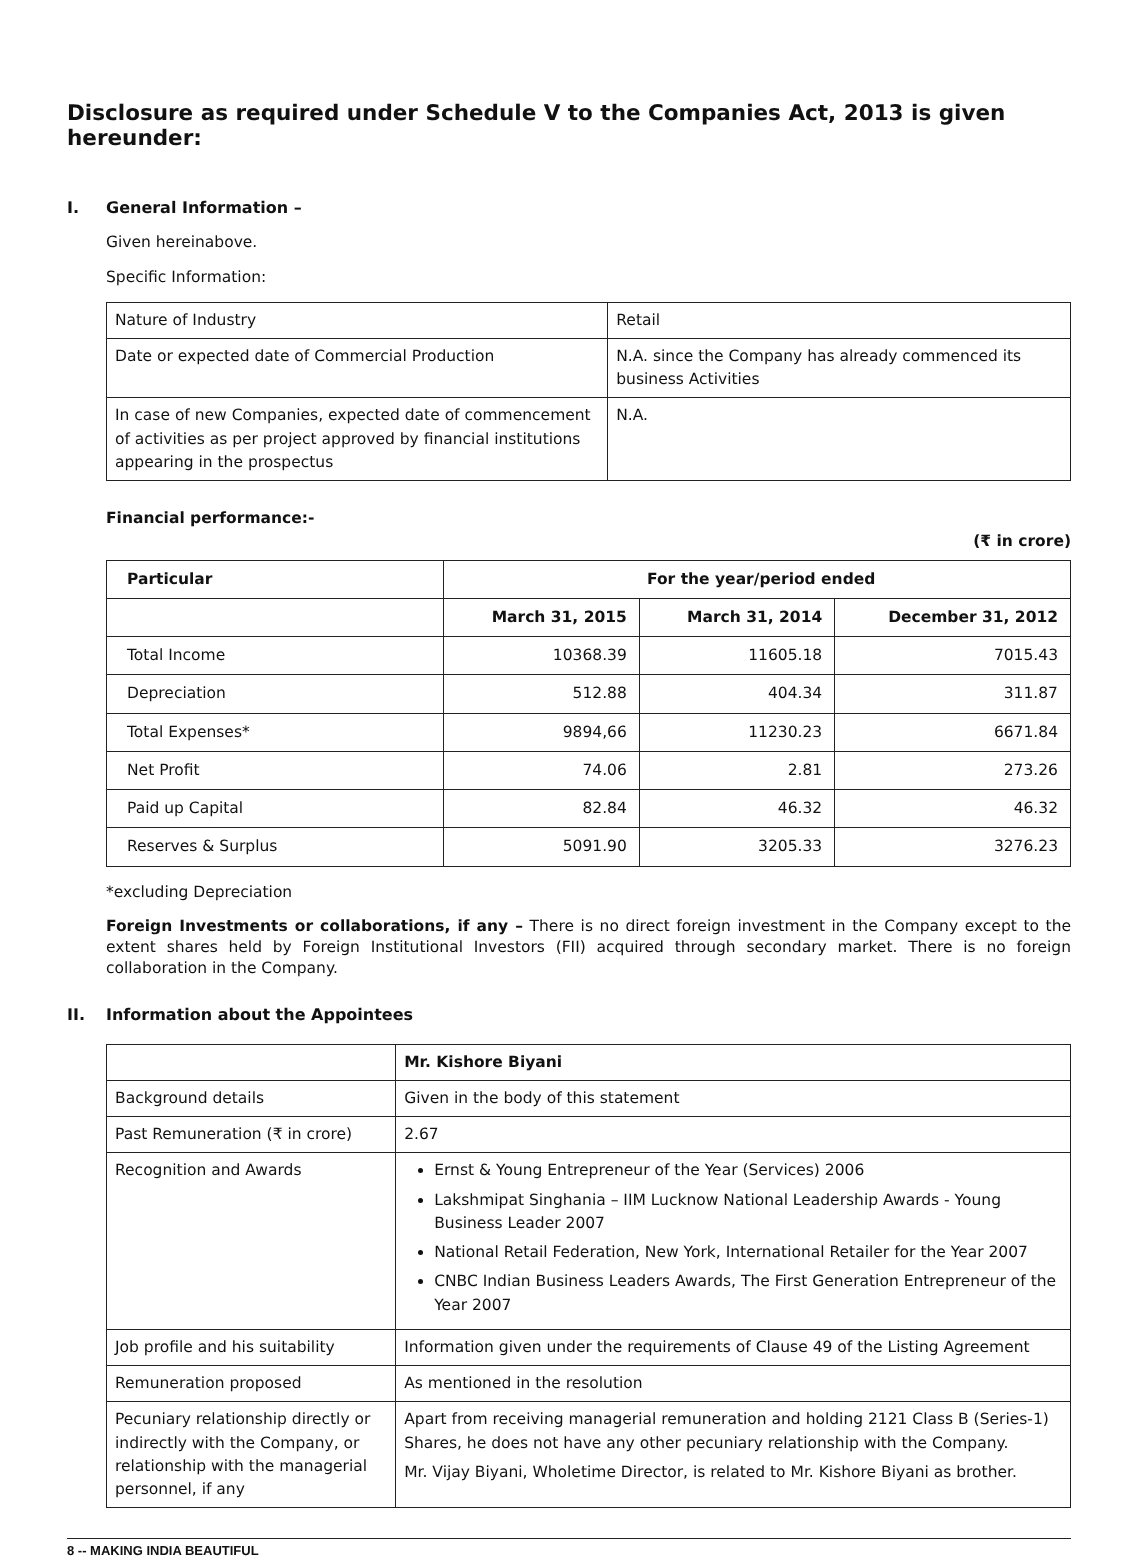Disclosure as required under Schedule V to the Companies Act, 2013 is given hereunder:
I. General Information –
Given hereinabove.
Specific Information:
| Nature of Industry | Retail |
| Date or expected date of Commercial Production | N.A. since the Company has already commenced its business Activities |
| In case of new Companies, expected date of commencement of activities as per project approved by financial institutions appearing in the prospectus | N.A. |
Financial performance:-
(₹ in crore)
| Particular | For the year/period ended | | |
| --- | --- | --- | --- |
| | March 31, 2015 | March 31, 2014 | December 31, 2012 |
| Total Income | 10368.39 | 11605.18 | 7015.43 |
| Depreciation | 512.88 | 404.34 | 311.87 |
| Total Expenses* | 9894,66 | 11230.23 | 6671.84 |
| Net Profit | 74.06 | 2.81 | 273.26 |
| Paid up Capital | 82.84 | 46.32 | 46.32 |
| Reserves & Surplus | 5091.90 | 3205.33 | 3276.23 |
*excluding Depreciation
Foreign Investments or collaborations, if any – There is no direct foreign investment in the Company except to the extent shares held by Foreign Institutional Investors (FII) acquired through secondary market. There is no foreign collaboration in the Company.
II. Information about the Appointees
| | Mr. Kishore Biyani |
| Background details | Given in the body of this statement |
| Past Remuneration (₹ in crore) | 2.67 |
| Recognition and Awards | Ernst & Young Entrepreneur of the Year (Services) 2006 Lakshmipat Singhania – IIM Lucknow National Leadership Awards - Young Business Leader 2007 National Retail Federation, New York, International Retailer for the Year 2007 CNBC Indian Business Leaders Awards, The First Generation Entrepreneur of the Year 2007 |
| Job profile and his suitability | Information given under the requirements of Clause 49 of the Listing Agreement |
| Remuneration proposed | As mentioned in the resolution |
| Pecuniary relationship directly or indirectly with the Company, or relationship with the managerial personnel, if any | Apart from receiving managerial remuneration and holding 2121 Class B (Series-1) Shares, he does not have any other pecuniary relationship with the Company. Mr. Vijay Biyani, Wholetime Director, is related to Mr. Kishore Biyani as brother. |
8 -- MAKING INDIA BEAUTIFUL